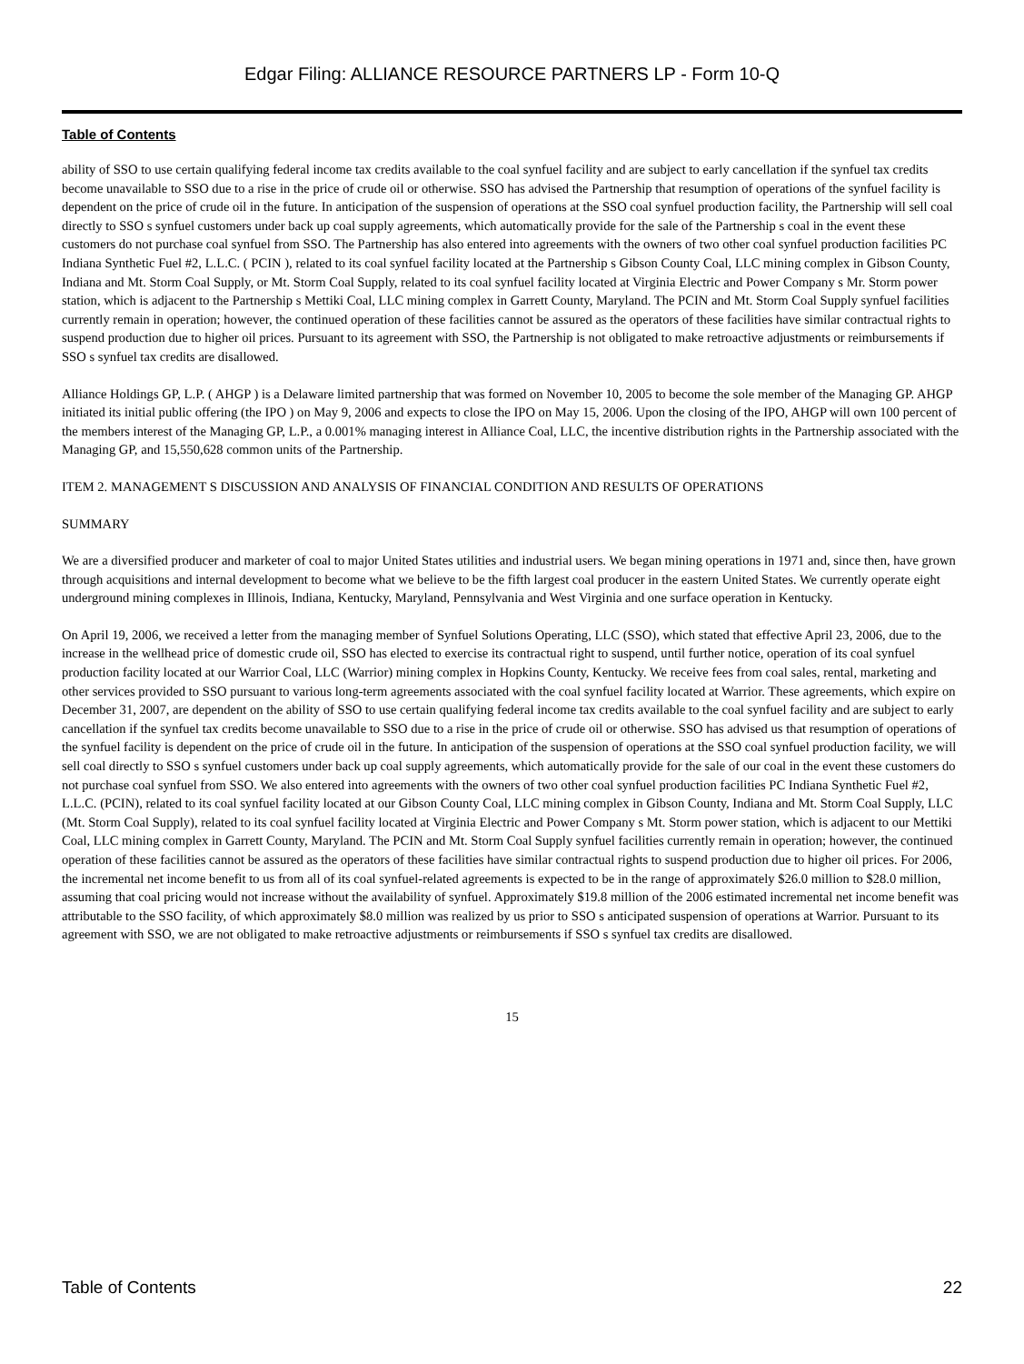Edgar Filing: ALLIANCE RESOURCE PARTNERS LP - Form 10-Q
Table of Contents
ability of SSO to use certain qualifying federal income tax credits available to the coal synfuel facility and are subject to early cancellation if the synfuel tax credits become unavailable to SSO due to a rise in the price of crude oil or otherwise. SSO has advised the Partnership that resumption of operations of the synfuel facility is dependent on the price of crude oil in the future. In anticipation of the suspension of operations at the SSO coal synfuel production facility, the Partnership will sell coal directly to SSO s synfuel customers under back up coal supply agreements, which automatically provide for the sale of the Partnership s coal in the event these customers do not purchase coal synfuel from SSO. The Partnership has also entered into agreements with the owners of two other coal synfuel production facilities PC Indiana Synthetic Fuel #2, L.L.C. ( PCIN ), related to its coal synfuel facility located at the Partnership s Gibson County Coal, LLC mining complex in Gibson County, Indiana and Mt. Storm Coal Supply, or Mt. Storm Coal Supply, related to its coal synfuel facility located at Virginia Electric and Power Company s Mr. Storm power station, which is adjacent to the Partnership s Mettiki Coal, LLC mining complex in Garrett County, Maryland. The PCIN and Mt. Storm Coal Supply synfuel facilities currently remain in operation; however, the continued operation of these facilities cannot be assured as the operators of these facilities have similar contractual rights to suspend production due to higher oil prices. Pursuant to its agreement with SSO, the Partnership is not obligated to make retroactive adjustments or reimbursements if SSO s synfuel tax credits are disallowed.
Alliance Holdings GP, L.P. ( AHGP ) is a Delaware limited partnership that was formed on November 10, 2005 to become the sole member of the Managing GP. AHGP initiated its initial public offering (the IPO ) on May 9, 2006 and expects to close the IPO on May 15, 2006. Upon the closing of the IPO, AHGP will own 100 percent of the members interest of the Managing GP, L.P., a 0.001% managing interest in Alliance Coal, LLC, the incentive distribution rights in the Partnership associated with the Managing GP, and 15,550,628 common units of the Partnership.
ITEM 2. MANAGEMENT S DISCUSSION AND ANALYSIS OF FINANCIAL CONDITION AND RESULTS OF OPERATIONS
SUMMARY
We are a diversified producer and marketer of coal to major United States utilities and industrial users. We began mining operations in 1971 and, since then, have grown through acquisitions and internal development to become what we believe to be the fifth largest coal producer in the eastern United States. We currently operate eight underground mining complexes in Illinois, Indiana, Kentucky, Maryland, Pennsylvania and West Virginia and one surface operation in Kentucky.
On April 19, 2006, we received a letter from the managing member of Synfuel Solutions Operating, LLC (SSO), which stated that effective April 23, 2006, due to the increase in the wellhead price of domestic crude oil, SSO has elected to exercise its contractual right to suspend, until further notice, operation of its coal synfuel production facility located at our Warrior Coal, LLC (Warrior) mining complex in Hopkins County, Kentucky. We receive fees from coal sales, rental, marketing and other services provided to SSO pursuant to various long-term agreements associated with the coal synfuel facility located at Warrior. These agreements, which expire on December 31, 2007, are dependent on the ability of SSO to use certain qualifying federal income tax credits available to the coal synfuel facility and are subject to early cancellation if the synfuel tax credits become unavailable to SSO due to a rise in the price of crude oil or otherwise. SSO has advised us that resumption of operations of the synfuel facility is dependent on the price of crude oil in the future. In anticipation of the suspension of operations at the SSO coal synfuel production facility, we will sell coal directly to SSO s synfuel customers under back up coal supply agreements, which automatically provide for the sale of our coal in the event these customers do not purchase coal synfuel from SSO. We also entered into agreements with the owners of two other coal synfuel production facilities PC Indiana Synthetic Fuel #2, L.L.C. (PCIN), related to its coal synfuel facility located at our Gibson County Coal, LLC mining complex in Gibson County, Indiana and Mt. Storm Coal Supply, LLC (Mt. Storm Coal Supply), related to its coal synfuel facility located at Virginia Electric and Power Company s Mt. Storm power station, which is adjacent to our Mettiki Coal, LLC mining complex in Garrett County, Maryland. The PCIN and Mt. Storm Coal Supply synfuel facilities currently remain in operation; however, the continued operation of these facilities cannot be assured as the operators of these facilities have similar contractual rights to suspend production due to higher oil prices. For 2006, the incremental net income benefit to us from all of its coal synfuel-related agreements is expected to be in the range of approximately $26.0 million to $28.0 million, assuming that coal pricing would not increase without the availability of synfuel. Approximately $19.8 million of the 2006 estimated incremental net income benefit was attributable to the SSO facility, of which approximately $8.0 million was realized by us prior to SSO s anticipated suspension of operations at Warrior. Pursuant to its agreement with SSO, we are not obligated to make retroactive adjustments or reimbursements if SSO s synfuel tax credits are disallowed.
15
Table of Contents 22